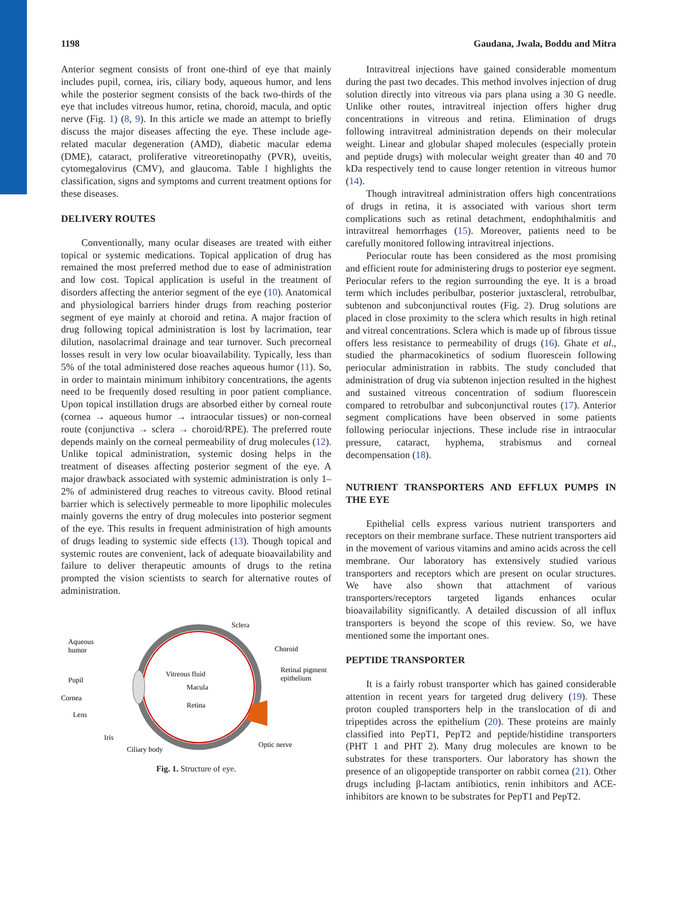1198 Gaudana, Jwala, Boddu and Mitra
Anterior segment consists of front one-third of eye that mainly includes pupil, cornea, iris, ciliary body, aqueous humor, and lens while the posterior segment consists of the back two-thirds of the eye that includes vitreous humor, retina, choroid, macula, and optic nerve (Fig. 1) (8, 9). In this article we made an attempt to briefly discuss the major diseases affecting the eye. These include age-related macular degeneration (AMD), diabetic macular edema (DME), cataract, proliferative vitreoretinopathy (PVR), uveitis, cytomegalovirus (CMV), and glaucoma. Table I highlights the classification, signs and symptoms and current treatment options for these diseases.
DELIVERY ROUTES
Conventionally, many ocular diseases are treated with either topical or systemic medications. Topical application of drug has remained the most preferred method due to ease of administration and low cost. Topical application is useful in the treatment of disorders affecting the anterior segment of the eye (10). Anatomical and physiological barriers hinder drugs from reaching posterior segment of eye mainly at choroid and retina. A major fraction of drug following topical administration is lost by lacrimation, tear dilution, nasolacrimal drainage and tear turnover. Such precorneal losses result in very low ocular bioavailability. Typically, less than 5% of the total administered dose reaches aqueous humor (11). So, in order to maintain minimum inhibitory concentrations, the agents need to be frequently dosed resulting in poor patient compliance. Upon topical instillation drugs are absorbed either by corneal route (cornea → aqueous humor → intraocular tissues) or non-corneal route (conjunctiva → sclera → choroid/RPE). The preferred route depends mainly on the corneal permeability of drug molecules (12). Unlike topical administration, systemic dosing helps in the treatment of diseases affecting posterior segment of the eye. A major drawback associated with systemic administration is only 1–2% of administered drug reaches to vitreous cavity. Blood retinal barrier which is selectively permeable to more lipophilic molecules mainly governs the entry of drug molecules into posterior segment of the eye. This results in frequent administration of high amounts of drugs leading to systemic side effects (13). Though topical and systemic routes are convenient, lack of adequate bioavailability and failure to deliver therapeutic amounts of drugs to the retina prompted the vision scientists to search for alternative routes of administration.
Sclera
Aqueous
humor
Choroid
Retinal pigment
epithelium
Pupil
Vitreous fluid
Macula
Cornea
Retina
Lens
Iris
Optic nerve
Ciliary body
Fig. 1. Structure of eye.
Intravitreal injections have gained considerable momentum during the past two decades. This method involves injection of drug solution directly into vitreous via pars plana using a 30 G needle. Unlike other routes, intravitreal injection offers higher drug concentrations in vitreous and retina. Elimination of drugs following intravitreal administration depends on their molecular weight. Linear and globular shaped molecules (especially protein and peptide drugs) with molecular weight greater than 40 and 70 kDa respectively tend to cause longer retention in vitreous humor (14).
Though intravitreal administration offers high concentrations of drugs in retina, it is associated with various short term complications such as retinal detachment, endophthalmitis and intravitreal hemorrhages (15). Moreover, patients need to be carefully monitored following intravitreal injections.
Periocular route has been considered as the most promising and efficient route for administering drugs to posterior eye segment. Periocular refers to the region surrounding the eye. It is a broad term which includes peribulbar, posterior juxtascleral, retrobulbar, subtenon and subconjunctival routes (Fig. 2). Drug solutions are placed in close proximity to the sclera which results in high retinal and vitreal concentrations. Sclera which is made up of fibrous tissue offers less resistance to permeability of drugs (16). Ghate et al., studied the pharmacokinetics of sodium fluorescein following periocular administration in rabbits. The study concluded that administration of drug via subtenon injection resulted in the highest and sustained vitreous concentration of sodium fluorescein compared to retrobulbar and subconjunctival routes (17). Anterior segment complications have been observed in some patients following periocular injections. These include rise in intraocular pressure, cataract, hyphema, strabismus and corneal decompensation (18).
NUTRIENT TRANSPORTERS AND EFFLUX PUMPS IN THE EYE
Epithelial cells express various nutrient transporters and receptors on their membrane surface. These nutrient transporters aid in the movement of various vitamins and amino acids across the cell membrane. Our laboratory has extensively studied various transporters and receptors which are present on ocular structures. We have also shown that attachment of various transporters/receptors targeted ligands enhances ocular bioavailability significantly. A detailed discussion of all influx transporters is beyond the scope of this review. So, we have mentioned some the important ones.
PEPTIDE TRANSPORTER
It is a fairly robust transporter which has gained considerable attention in recent years for targeted drug delivery (19). These proton coupled transporters help in the translocation of di and tripeptides across the epithelium (20). These proteins are mainly classified into PepT1, PepT2 and peptide/histidine transporters (PHT 1 and PHT 2). Many drug molecules are known to be substrates for these transporters. Our laboratory has shown the presence of an oligopeptide transporter on rabbit cornea (21). Other drugs including β-lactam antibiotics, renin inhibitors and ACE-inhibitors are known to be substrates for PepT1 and PepT2.